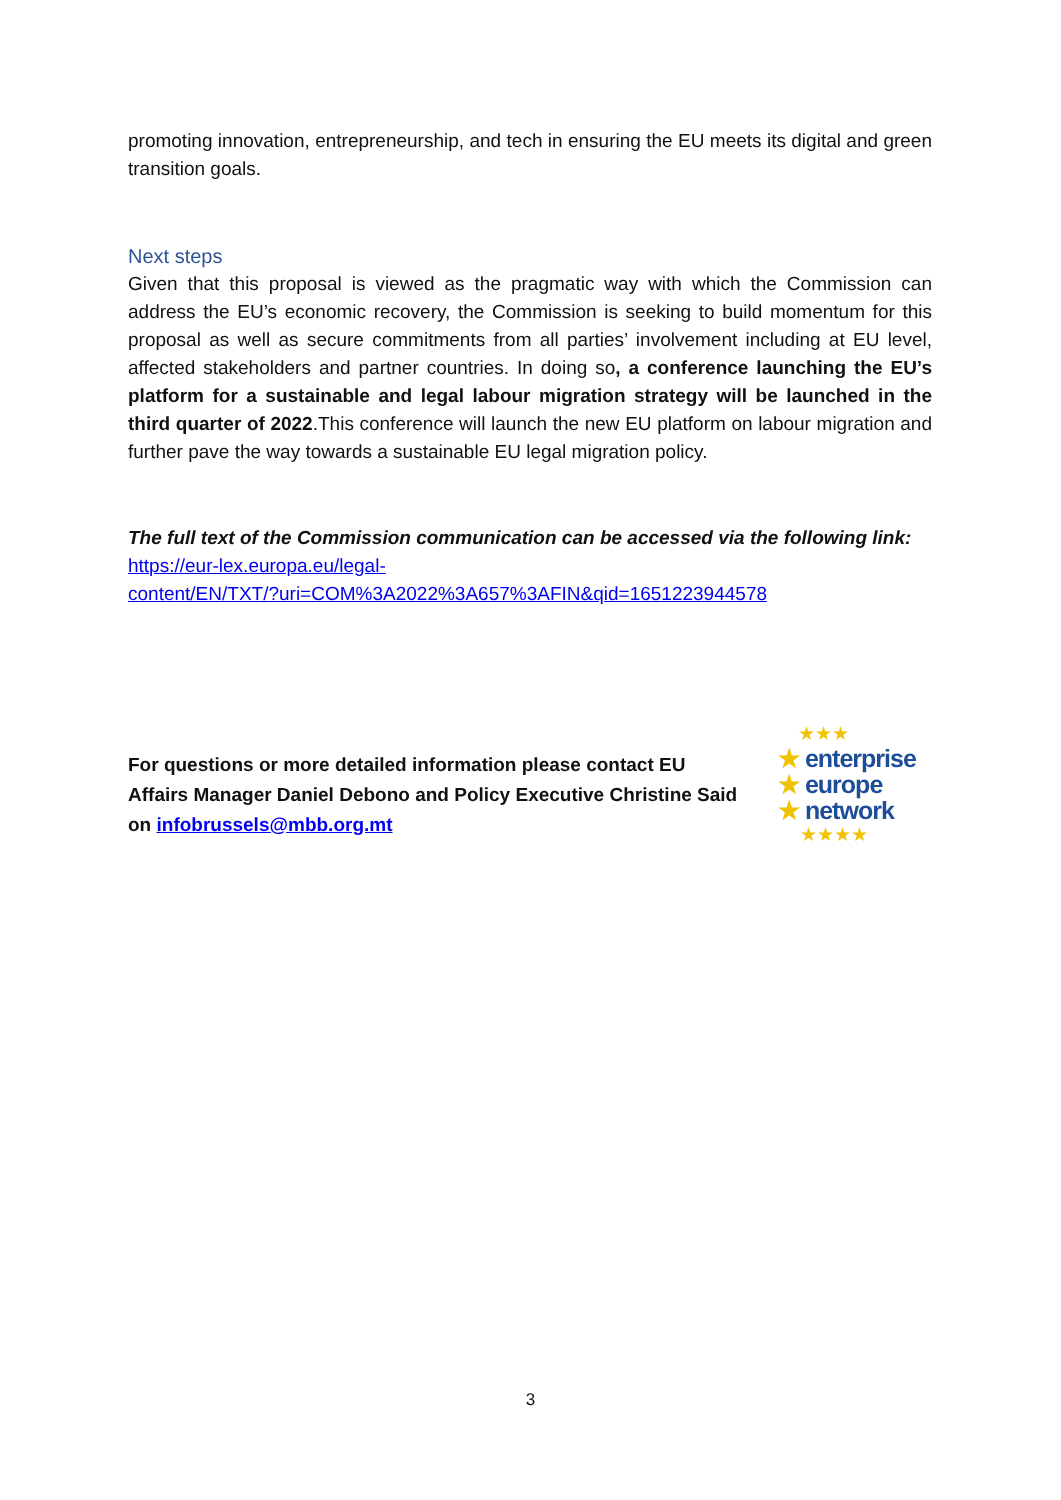promoting innovation, entrepreneurship, and tech in ensuring the EU meets its digital and green transition goals.
Next steps
Given that this proposal is viewed as the pragmatic way with which the Commission can address the EU’s economic recovery, the Commission is seeking to build momentum for this proposal as well as secure commitments from all parties’ involvement including at EU level, affected stakeholders and partner countries. In doing so, a conference launching the EU’s platform for a sustainable and legal labour migration strategy will be launched in the third quarter of 2022.This conference will launch the new EU platform on labour migration and further pave the way towards a sustainable EU legal migration policy.
The full text of the Commission communication can be accessed via the following link:
https://eur-lex.europa.eu/legal-
content/EN/TXT/?uri=COM%3A2022%3A657%3AFIN&qid=1651223944578
For questions or more detailed information please contact EU Affairs Manager Daniel Debono and Policy Executive Christine Said on infobrussels@mbb.org.mt
★★★
★ enterprise
★ europe
★ network
★★★★
3